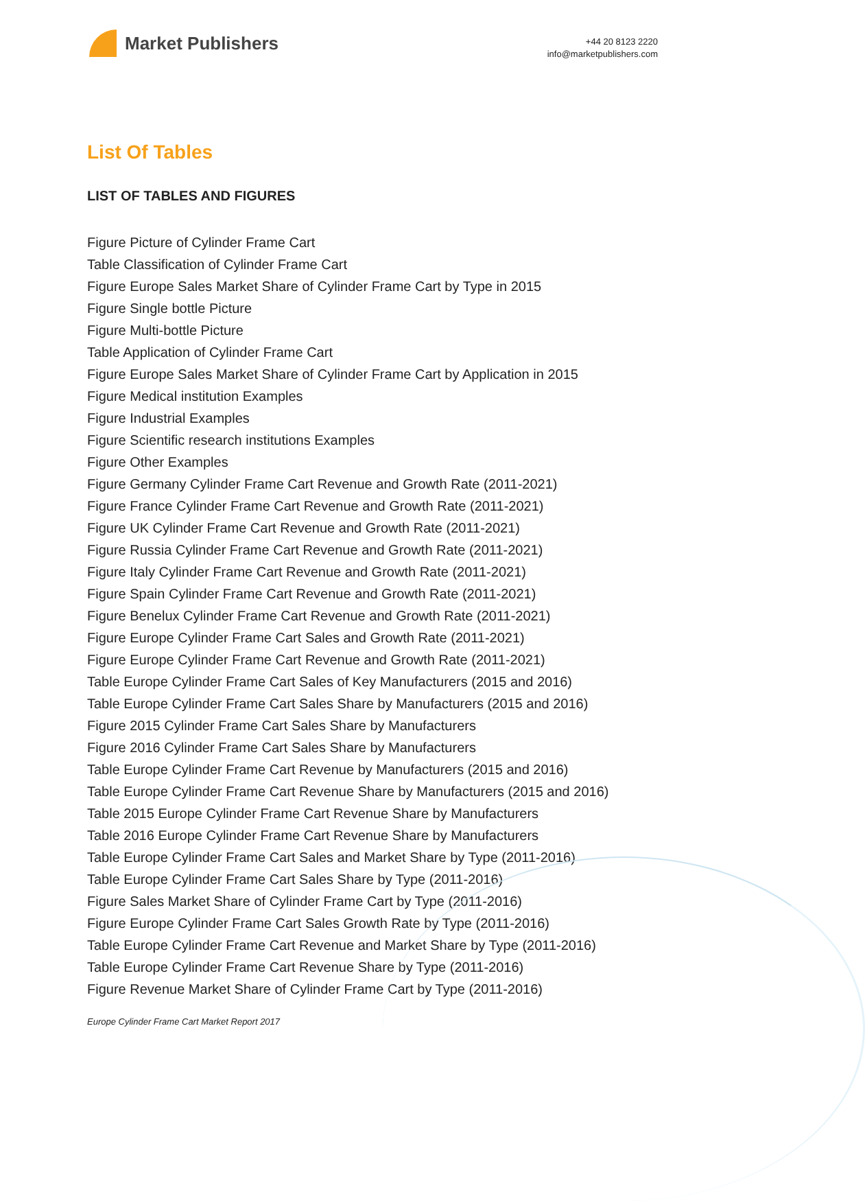Market Publishers
+44 20 8123 2220
info@marketpublishers.com
List Of Tables
LIST OF TABLES AND FIGURES
Figure Picture of Cylinder Frame Cart
Table Classification of Cylinder Frame Cart
Figure Europe Sales Market Share of Cylinder Frame Cart by Type in 2015
Figure Single bottle Picture
Figure Multi-bottle Picture
Table Application of Cylinder Frame Cart
Figure Europe Sales Market Share of Cylinder Frame Cart by Application in 2015
Figure Medical institution Examples
Figure Industrial Examples
Figure Scientific research institutions Examples
Figure Other Examples
Figure Germany Cylinder Frame Cart Revenue and Growth Rate (2011-2021)
Figure France Cylinder Frame Cart Revenue and Growth Rate (2011-2021)
Figure UK Cylinder Frame Cart Revenue and Growth Rate (2011-2021)
Figure Russia Cylinder Frame Cart Revenue and Growth Rate (2011-2021)
Figure Italy Cylinder Frame Cart Revenue and Growth Rate (2011-2021)
Figure Spain Cylinder Frame Cart Revenue and Growth Rate (2011-2021)
Figure Benelux Cylinder Frame Cart Revenue and Growth Rate (2011-2021)
Figure Europe Cylinder Frame Cart Sales and Growth Rate (2011-2021)
Figure Europe Cylinder Frame Cart Revenue and Growth Rate (2011-2021)
Table Europe Cylinder Frame Cart Sales of Key Manufacturers (2015 and 2016)
Table Europe Cylinder Frame Cart Sales Share by Manufacturers (2015 and 2016)
Figure 2015 Cylinder Frame Cart Sales Share by Manufacturers
Figure 2016 Cylinder Frame Cart Sales Share by Manufacturers
Table Europe Cylinder Frame Cart Revenue by Manufacturers (2015 and 2016)
Table Europe Cylinder Frame Cart Revenue Share by Manufacturers (2015 and 2016)
Table 2015 Europe Cylinder Frame Cart Revenue Share by Manufacturers
Table 2016 Europe Cylinder Frame Cart Revenue Share by Manufacturers
Table Europe Cylinder Frame Cart Sales and Market Share by Type (2011-2016)
Table Europe Cylinder Frame Cart Sales Share by Type (2011-2016)
Figure Sales Market Share of Cylinder Frame Cart by Type (2011-2016)
Figure Europe Cylinder Frame Cart Sales Growth Rate by Type (2011-2016)
Table Europe Cylinder Frame Cart Revenue and Market Share by Type (2011-2016)
Table Europe Cylinder Frame Cart Revenue Share by Type (2011-2016)
Figure Revenue Market Share of Cylinder Frame Cart by Type (2011-2016)
Europe Cylinder Frame Cart Market Report 2017